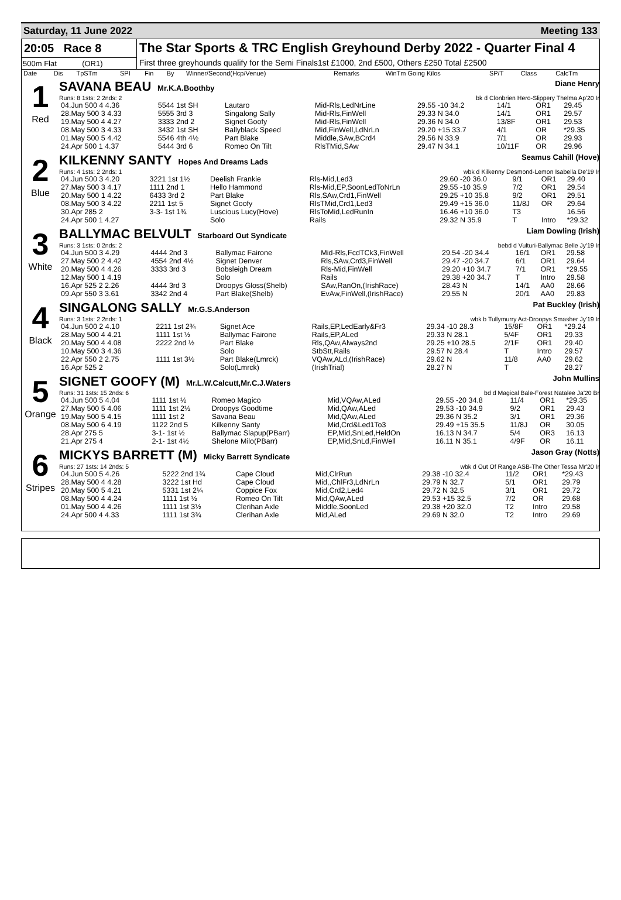Saturday, 11 June 2022 Meeting 133
20:05 Race 8
500m Flat (OR1)
The Star Sports & TRC English Greyhound Derby 2022 - Quarter Final 4
First three greyhounds qualify for the Semi Finals1st £1000, 2nd £500, Others £250 Total £2500
| Date | Dis | TpSTm | SPI | Fin | By | Winner/Second(Hcp/Venue) | Remarks | WinTm Going Kilos | SP/T | Class | CalcTm |
| --- | --- | --- | --- | --- | --- | --- | --- | --- | --- | --- | --- |
1
Red
SAVANA BEAU Mr.K.A.Boothby Diane Henry
Runs: 8 1sts: 2 2nds: 2 bk d Clonbrien Hero-Slippery Thelma Ap'20 Ir
| 04.Jun 500 4 4.36 | 5544 1st SH | Lautaro | Mid-Rls,LedNrLine | 29.55 -10 34.2 | 14/1 | OR1 | 29.45 |
| 28.May 500 3 4.33 | 5555 3rd 3 | Singalong Sally | Mid-Rls,FinWell | 29.33 N 34.0 | 14/1 | OR1 | 29.57 |
| 19.May 500 4 4.27 | 3333 2nd 2 | Signet Goofy | Mid-Rls,FinWell | 29.36 N 34.0 | 13/8F | OR1 | 29.53 |
| 08.May 500 3 4.33 | 3432 1st SH | Ballyblack Speed | Mid,FinWell,LdNrLn | 29.20 +15 33.7 | 4/1 | OR | *29.35 |
| 01.May 500 5 4.42 | 5546 4th 4½ | Part Blake | Middle,SAw,BCrd4 | 29.56 N 33.9 | 7/1 | OR | 29.93 |
| 24.Apr 500 1 4.37 | 5444 3rd 6 | Romeo On Tilt | RlsTMid,SAw | 29.47 N 34.1 | 10/11F | OR | 29.96 |
2
Blue
KILKENNY SANTY Hopes And Dreams Lads Seamus Cahill (Hove)
Runs: 4 1sts: 2 2nds: 1 wbk d Kilkenny Desmond-Lemon Isabella De'19 Ir
| 04.Jun 500 3 4.20 | 3221 1st 1½ | Deelish Frankie | Rls-Mid,Led3 | 29.60 -20 36.0 | 9/1 | OR1 | 29.40 |
| 27.May 500 3 4.17 | 1111 2nd 1 | Hello Hammond | Rls-Mid,EP,SoonLedToNrLn | 29.55 -10 35.9 | 7/2 | OR1 | 29.54 |
| 20.May 500 1 4.22 | 6433 3rd 2 | Part Blake | Rls,SAw,Crd1,FinWell | 29.25 +10 35.8 | 9/2 | OR1 | 29.51 |
| 08.May 500 3 4.22 | 2211 1st 5 | Signet Goofy | RlsTMid,Crd1,Led3 | 29.49 +15 36.0 | 11/8J | OR | 29.64 |
| 30.Apr 285 2 | 3-3- 1st 1¾ | Luscious Lucy(Hove) | RlsToMid,LedRunIn | 16.46 +10 36.0 | T3 | | 16.56 |
| 24.Apr 500 1 4.27 | | Solo | Rails | 29.32 N 35.9 | T | Intro | *29.32 |
3
White
BALLYMAC BELVULT Starboard Out Syndicate Liam Dowling (Irish)
Runs: 3 1sts: 0 2nds: 2 bebd d Vulturi-Ballymac Belle Jy'19 Ir
| 04.Jun 500 3 4.29 | 4444 2nd 3 | Ballymac Fairone | Mid-Rls,FcdTCk3,FinWell | 29.54 -20 34.4 | 16/1 | OR1 | 29.58 |
| 27.May 500 2 4.42 | 4554 2nd 4½ | Signet Denver | Rls,SAw,Crd3,FinWell | 29.47 -20 34.7 | 6/1 | OR1 | 29.64 |
| 20.May 500 4 4.26 | 3333 3rd 3 | Bobsleigh Dream | Rls-Mid,FinWell | 29.20 +10 34.7 | 7/1 | OR1 | *29.55 |
| 12.May 500 1 4.19 | | Solo | Rails | 29.38 +20 34.7 | T | Intro | 29.58 |
| 16.Apr 525 2 2.26 | 4444 3rd 3 | Droopys Gloss(Shelb) | SAw,RanOn,(IrishRace) | 28.43 N | 14/1 | AA0 | 28.66 |
| 09.Apr 550 3 3.61 | 3342 2nd 4 | Part Blake(Shelb) | EvAw,FinWell,(IrishRace) | 29.55 N | 20/1 | AA0 | 29.83 |
4
Black
SINGALONG SALLY Mr.G.S.Anderson Pat Buckley (Irish)
Runs: 3 1sts: 2 2nds: 1 wbk b Tullymurry Act-Droopys Smasher Jy'19 Ir
| 04.Jun 500 2 4.10 | 2211 1st 2¾ | Signet Ace | Rails,EP,LedEarly&Fr3 | 29.34 -10 28.3 | 15/8F | OR1 | *29.24 |
| 28.May 500 4 4.21 | 1111 1st ½ | Ballymac Fairone | Rails,EP,ALed | 29.33 N 28.1 | 5/4F | OR1 | 29.33 |
| 20.May 500 4 4.08 | 2222 2nd ½ | Part Blake | Rls,QAw,Always2nd | 29.25 +10 28.5 | 2/1F | OR1 | 29.40 |
| 10.May 500 3 4.36 | | Solo | StbStt,Rails | 29.57 N 28.4 | T | Intro | 29.57 |
| 22.Apr 550 2 2.75 | 1111 1st 3½ | Part Blake(Lmrck) | VQAw,ALd,(IrishRace) | 29.62 N | 11/8 | AA0 | 29.62 |
| 16.Apr 525 2 | | Solo(Lmrck) | (IrishTrial) | 28.27 N | T | | 28.27 |
5
Orange
SIGNET GOOFY (M) Mr.L.W.Calcutt,Mr.C.J.Waters John Mullins
Runs: 31 1sts: 15 2nds: 6 bd d Magical Bale-Forest Natalee Ja'20 Br
| 04.Jun 500 5 4.04 | 1111 1st ½ | Romeo Magico | Mid,VQAw,ALed | 29.55 -20 34.8 | 11/4 | OR1 | *29.35 |
| 27.May 500 5 4.06 | 1111 1st 2½ | Droopys Goodtime | Mid,QAw,ALed | 29.53 -10 34.9 | 9/2 | OR1 | 29.43 |
| 19.May 500 5 4.15 | 1111 1st 2 | Savana Beau | Mid,QAw,ALed | 29.36 N 35.2 | 3/1 | OR1 | 29.36 |
| 08.May 500 6 4.19 | 1122 2nd 5 | Kilkenny Santy | Mid,Crd&Led1To3 | 29.49 +15 35.5 | 11/8J | OR | 30.05 |
| 28.Apr 275 5 | 3-1- 1st ½ | Ballymac Slapup(PBarr) | EP,Mid,SnLed,HeldOn | 16.13 N 34.7 | 5/4 | OR3 | 16.13 |
| 21.Apr 275 4 | 2-1- 1st 4½ | Shelone Milo(PBarr) | EP,Mid,SnLd,FinWell | 16.11 N 35.1 | 4/9F | OR | 16.11 |
6
Stripes
MICKYS BARRETT (M) Micky Barrett Syndicate Jason Gray (Notts)
Runs: 27 1sts: 14 2nds: 5 wbk d Out Of Range ASB-The Other Tessa Mr'20 Ir
| 04.Jun 500 5 4.26 | 5222 2nd 1¾ | Cape Cloud | Mid,ClrRun | 29.38 -10 32.4 | 11/2 | OR1 | *29.43 |
| 28.May 500 4 4.28 | 3222 1st Hd | Cape Cloud | Mid,,ChlFr3,LdNrLn | 29.79 N 32.7 | 5/1 | OR1 | 29.79 |
| 20.May 500 5 4.21 | 5331 1st 2¼ | Coppice Fox | Mid,Crd2,Led4 | 29.72 N 32.5 | 3/1 | OR1 | 29.72 |
| 08.May 500 4 4.24 | 1111 1st ½ | Romeo On Tilt | Mid,QAw,ALed | 29.53 +15 32.5 | 7/2 | OR | 29.68 |
| 01.May 500 4 4.26 | 1111 1st 3½ | Clerihan Axle | Middle,SoonLed | 29.38 +20 32.0 | T2 | Intro | 29.58 |
| 24.Apr 500 4 4.33 | 1111 1st 3¾ | Clerihan Axle | Mid,ALed | 29.69 N 32.0 | T2 | Intro | 29.69 |